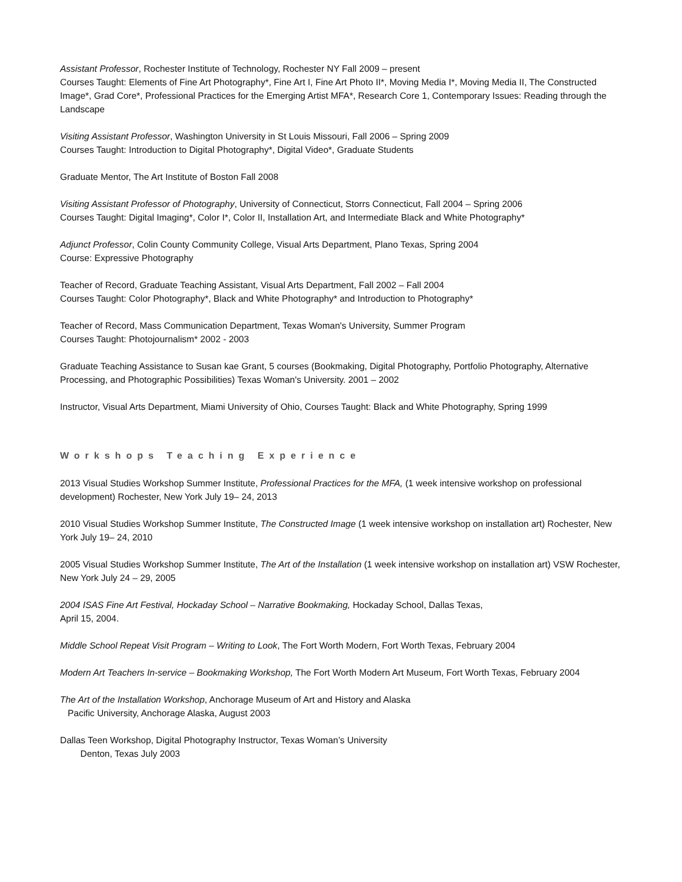Assistant Professor, Rochester Institute of Technology, Rochester NY Fall 2009 – present
Courses Taught: Elements of Fine Art Photography*, Fine Art I, Fine Art Photo II*, Moving Media I*, Moving Media II, The Constructed Image*, Grad Core*, Professional Practices for the Emerging Artist MFA*, Research Core 1, Contemporary Issues: Reading through the Landscape
Visiting Assistant Professor, Washington University in St Louis Missouri, Fall 2006 – Spring 2009
Courses Taught: Introduction to Digital Photography*, Digital Video*, Graduate Students
Graduate Mentor, The Art Institute of Boston Fall 2008
Visiting Assistant Professor of Photography, University of Connecticut, Storrs Connecticut, Fall 2004 – Spring 2006
Courses Taught: Digital Imaging*, Color I*, Color II, Installation Art, and Intermediate Black and White Photography*
Adjunct Professor, Colin County Community College, Visual Arts Department, Plano Texas, Spring 2004
Course: Expressive Photography
Teacher of Record, Graduate Teaching Assistant, Visual Arts Department, Fall 2002 – Fall 2004
Courses Taught: Color Photography*, Black and White Photography* and Introduction to Photography*
Teacher of Record, Mass Communication Department, Texas Woman's University, Summer Program
Courses Taught: Photojournalism* 2002 - 2003
Graduate Teaching Assistance to Susan kae Grant, 5 courses (Bookmaking, Digital Photography, Portfolio Photography, Alternative Processing, and Photographic Possibilities) Texas Woman's University. 2001 – 2002
Instructor, Visual Arts Department, Miami University of Ohio, Courses Taught: Black and White Photography, Spring 1999
Workshops Teaching Experience
2013 Visual Studies Workshop Summer Institute, Professional Practices for the MFA, (1 week intensive workshop on professional development) Rochester, New York July 19– 24, 2013
2010 Visual Studies Workshop Summer Institute, The Constructed Image (1 week intensive workshop on installation art) Rochester, New York July 19– 24, 2010
2005 Visual Studies Workshop Summer Institute, The Art of the Installation (1 week intensive workshop on installation art) VSW Rochester, New York July 24 – 29, 2005
2004 ISAS Fine Art Festival, Hockaday School – Narrative Bookmaking, Hockaday School, Dallas Texas,
April 15, 2004.
Middle School Repeat Visit Program – Writing to Look, The Fort Worth Modern, Fort Worth Texas, February 2004
Modern Art Teachers In-service – Bookmaking Workshop, The Fort Worth Modern Art Museum, Fort Worth Texas, February 2004
The Art of the Installation Workshop, Anchorage Museum of Art and History and Alaska
Pacific University, Anchorage Alaska, August 2003
Dallas Teen Workshop, Digital Photography Instructor, Texas Woman’s University
Denton, Texas July 2003